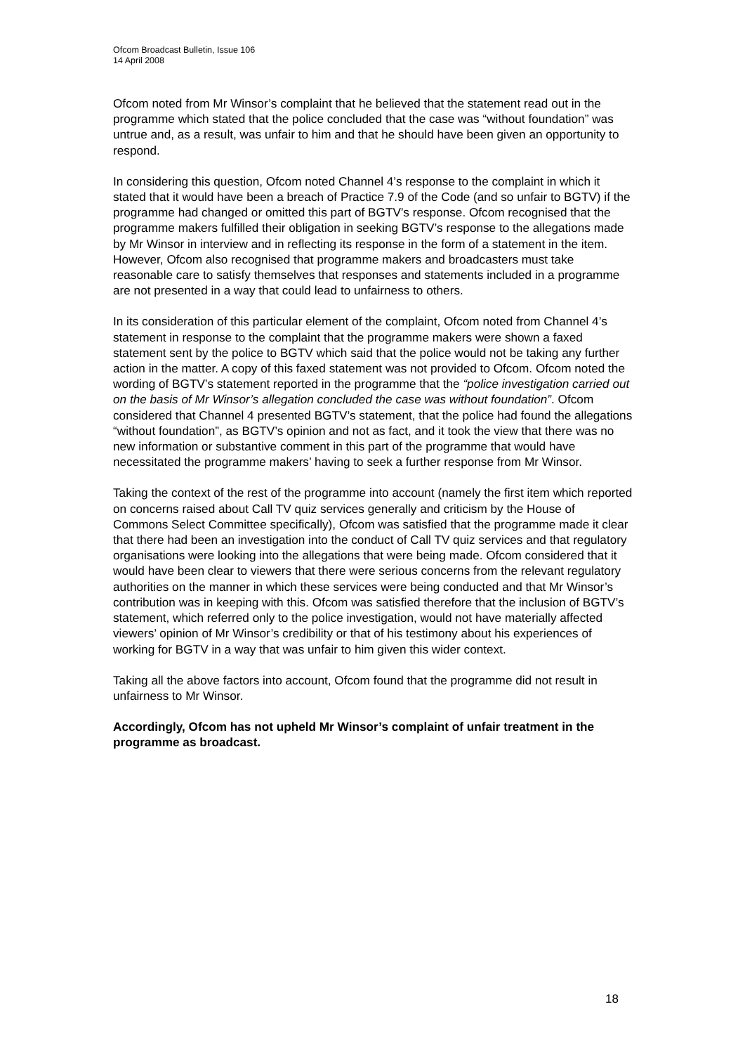Ofcom Broadcast Bulletin, Issue 106
14 April 2008
Ofcom noted from Mr Winsor’s complaint that he believed that the statement read out in the programme which stated that the police concluded that the case was “without foundation” was untrue and, as a result, was unfair to him and that he should have been given an opportunity to respond.
In considering this question, Ofcom noted Channel 4’s response to the complaint in which it stated that it would have been a breach of Practice 7.9 of the Code (and so unfair to BGTV) if the programme had changed or omitted this part of BGTV’s response. Ofcom recognised that the programme makers fulfilled their obligation in seeking BGTV’s response to the allegations made by Mr Winsor in interview and in reflecting its response in the form of a statement in the item. However, Ofcom also recognised that programme makers and broadcasters must take reasonable care to satisfy themselves that responses and statements included in a programme are not presented in a way that could lead to unfairness to others.
In its consideration of this particular element of the complaint, Ofcom noted from Channel 4’s statement in response to the complaint that the programme makers were shown a faxed statement sent by the police to BGTV which said that the police would not be taking any further action in the matter. A copy of this faxed statement was not provided to Ofcom. Ofcom noted the wording of BGTV’s statement reported in the programme that the “police investigation carried out on the basis of Mr Winsor’s allegation concluded the case was without foundation”. Ofcom considered that Channel 4 presented BGTV’s statement, that the police had found the allegations “without foundation”, as BGTV’s opinion and not as fact, and it took the view that there was no new information or substantive comment in this part of the programme that would have necessitated the programme makers’ having to seek a further response from Mr Winsor.
Taking the context of the rest of the programme into account (namely the first item which reported on concerns raised about Call TV quiz services generally and criticism by the House of Commons Select Committee specifically), Ofcom was satisfied that the programme made it clear that there had been an investigation into the conduct of Call TV quiz services and that regulatory organisations were looking into the allegations that were being made. Ofcom considered that it would have been clear to viewers that there were serious concerns from the relevant regulatory authorities on the manner in which these services were being conducted and that Mr Winsor’s contribution was in keeping with this. Ofcom was satisfied therefore that the inclusion of BGTV’s statement, which referred only to the police investigation, would not have materially affected viewers’ opinion of Mr Winsor’s credibility or that of his testimony about his experiences of working for BGTV in a way that was unfair to him given this wider context.
Taking all the above factors into account, Ofcom found that the programme did not result in unfairness to Mr Winsor.
Accordingly, Ofcom has not upheld Mr Winsor’s complaint of unfair treatment in the programme as broadcast.
18